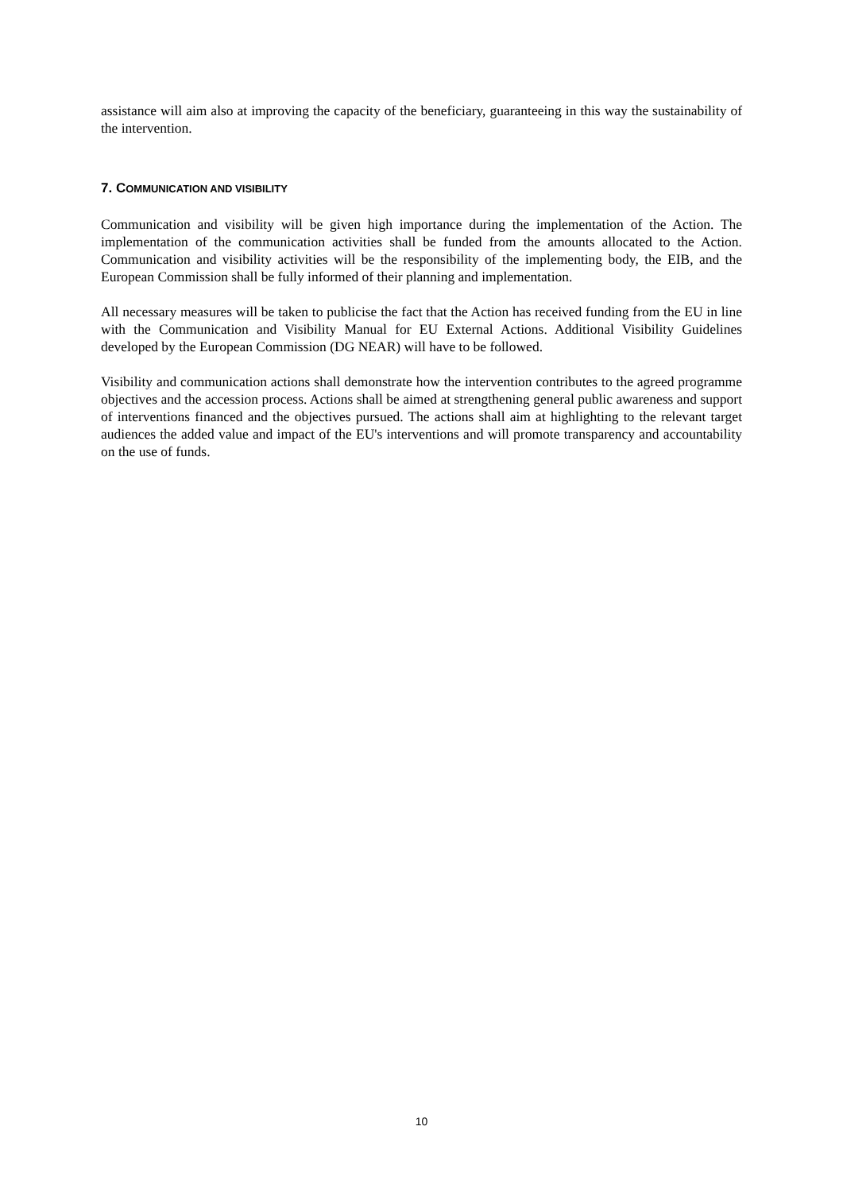assistance will aim also at improving the capacity of the beneficiary, guaranteeing in this way the sustainability of the intervention.
7. COMMUNICATION AND VISIBILITY
Communication and visibility will be given high importance during the implementation of the Action. The implementation of the communication activities shall be funded from the amounts allocated to the Action. Communication and visibility activities will be the responsibility of the implementing body, the EIB, and the European Commission shall be fully informed of their planning and implementation.
All necessary measures will be taken to publicise the fact that the Action has received funding from the EU in line with the Communication and Visibility Manual for EU External Actions. Additional Visibility Guidelines developed by the European Commission (DG NEAR) will have to be followed.
Visibility and communication actions shall demonstrate how the intervention contributes to the agreed programme objectives and the accession process. Actions shall be aimed at strengthening general public awareness and support of interventions financed and the objectives pursued. The actions shall aim at highlighting to the relevant target audiences the added value and impact of the EU's interventions and will promote transparency and accountability on the use of funds.
10